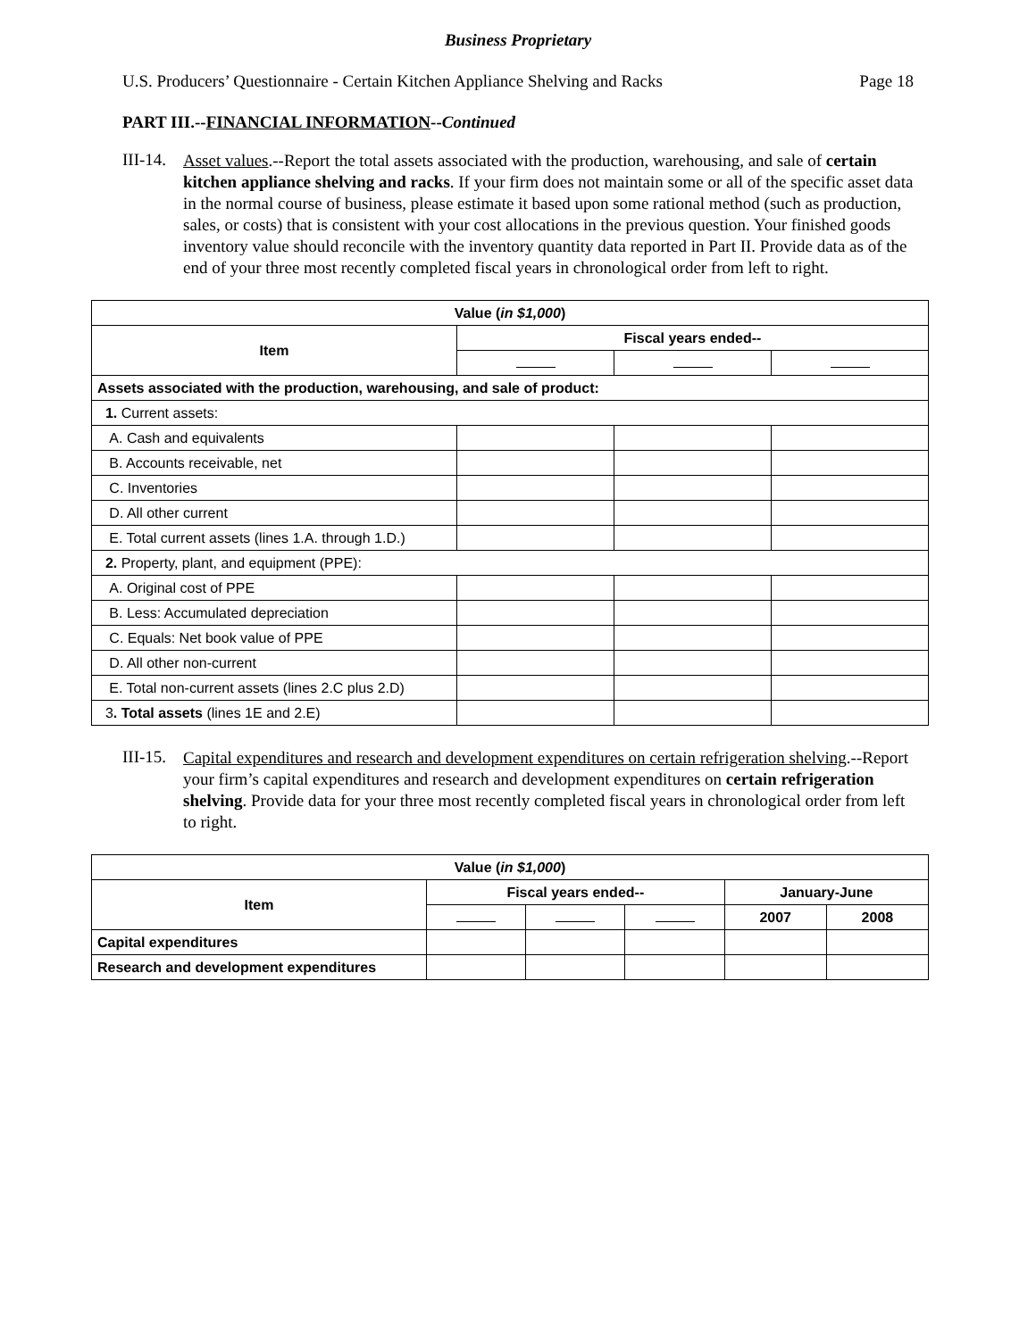Business Proprietary
U.S. Producers’ Questionnaire - Certain Kitchen Appliance Shelving and Racks Page 18
PART III.--FINANCIAL INFORMATION--Continued
III-14.
Asset values.--Report the total assets associated with the production, warehousing, and sale of certain kitchen appliance shelving and racks. If your firm does not maintain some or all of the specific asset data in the normal course of business, please estimate it based upon some rational method (such as production, sales, or costs) that is consistent with your cost allocations in the previous question. Your finished goods inventory value should reconcile with the inventory quantity data reported in Part II. Provide data as of the end of your three most recently completed fiscal years in chronological order from left to right.
| Value ( in $1,000 ) | | | |
| --- | --- | --- | --- |
| Item | Fiscal years ended-- | | |
| Assets associated with the production, warehousing, and sale of product: | | | |
| 1. Current assets: | | | |
| A. Cash and equivalents | | | |
| B. Accounts receivable, net | | | |
| C. Inventories | | | |
| D. All other current | | | |
| E. Total current assets (lines 1.A. through 1.D.) | | | |
| 2. Property, plant, and equipment (PPE): | | | |
| A. Original cost of PPE | | | |
| B. Less: Accumulated depreciation | | | |
| C. Equals: Net book value of PPE | | | |
| D. All other non-current | | | |
| E. Total non-current assets (lines 2.C plus 2.D) | | | |
| 3 . Total assets (lines 1E and 2.E) | | | |
III-15.
Capital expenditures and research and development expenditures on certain refrigeration shelving.--Report your firm’s capital expenditures and research and development expenditures on certain refrigeration shelving. Provide data for your three most recently completed fiscal years in chronological order from left to right.
| Value ( in $1,000 ) | | | | | |
| --- | --- | --- | --- | --- | --- |
| Item | Fiscal years ended-- | | | January-June | |
| | | | | 2007 | 2008 |
| Capital expenditures | | | | | |
| Research and development expenditures | | | | | |